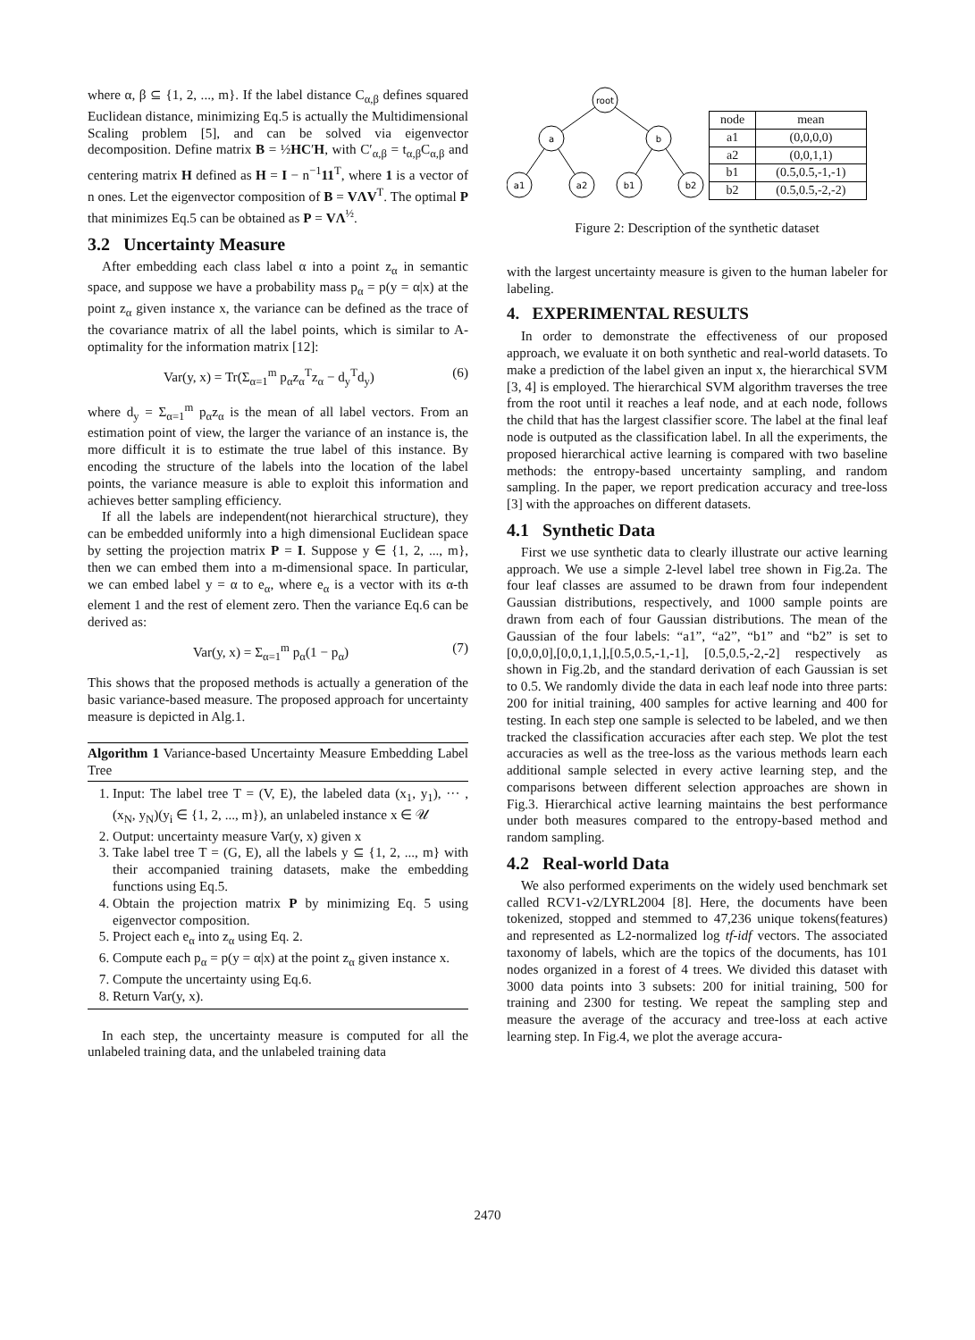where α, β ⊆ {1, 2, ..., m}. If the label distance C<sub>α,β</sub> defines squared Euclidean distance, minimizing Eq.5 is actually the Multidimensional Scaling problem [5], and can be solved via eigenvector decomposition. Define matrix B = ½HC′H, with C′<sub>α,β</sub> = t<sub>α,β</sub>C<sub>α,β</sub> and centering matrix H defined as H = I − n<sup>−1</sup>11<sup>T</sup>, where 1 is a vector of n ones. Let the eigenvector composition of B = VΛV<sup>T</sup>. The optimal P that minimizes Eq.5 can be obtained as P = VΛ<sup>½</sup>.
3.2 Uncertainty Measure
After embedding each class label α into a point z<sub>α</sub> in semantic space, and suppose we have a probability mass p<sub>α</sub> = p(y = α|x) at the point z<sub>α</sub> given instance x, the variance can be defined as the trace of the covariance matrix of all the label points, which is similar to A-optimality for the information matrix [12]:
Var(y, x) = Tr(Σ<sub>α=1</sub><sup>m</sup> p<sub>α</sub>z<sub>α</sub><sup>T</sup>z<sub>α</sub> − d<sub>y</sub><sup>T</sup>d<sub>y</sub>) (6)
where d<sub>y</sub> = Σ<sub>α=1</sub><sup>m</sup> p<sub>α</sub>z<sub>α</sub> is the mean of all label vectors. From an estimation point of view, the larger the variance of an instance is, the more difficult it is to estimate the true label of this instance. By encoding the structure of the labels into the location of the label points, the variance measure is able to exploit this information and achieves better sampling efficiency.
If all the labels are independent(not hierarchical structure), they can be embedded uniformly into a high dimensional Euclidean space by setting the projection matrix P = I. Suppose y ∈ {1, 2, ..., m}, then we can embed them into a m-dimensional space. In particular, we can embed label y = α to e<sub>α</sub>, where e<sub>α</sub> is a vector with its α-th element 1 and the rest of element zero. Then the variance Eq.6 can be derived as:
Var(y, x) = Σ<sub>α=1</sub><sup>m</sup> p<sub>α</sub>(1 − p<sub>α</sub>) (7)
This shows that the proposed methods is actually a generation of the basic variance-based measure. The proposed approach for uncertainty measure is depicted in Alg.1.
Algorithm 1 Variance-based Uncertainty Measure Embedding Label Tree
1. Input: The label tree T = (V, E), the labeled data (x<sub>1</sub>, y<sub>1</sub>), ··· , (x<sub>N</sub>, y<sub>N</sub>)(y<sub>i</sub> ∈ {1, 2, ..., m}), an unlabeled instance x ∈ 𝒰
2. Output: uncertainty measure Var(y, x) given x
3. Take label tree T = (G, E), all the labels y ⊆ {1, 2, ..., m} with their accompanied training datasets, make the embedding functions using Eq.5.
4. Obtain the projection matrix P by minimizing Eq. 5 using eigenvector composition.
5. Project each e<sub>α</sub> into z<sub>α</sub> using Eq. 2.
6. Compute each p<sub>α</sub> = p(y = α|x) at the point z<sub>α</sub> given instance x.
7. Compute the uncertainty using Eq.6.
8. Return Var(y, x).
In each step, the uncertainty measure is computed for all the unlabeled training data, and the unlabeled training data
root
a
b
a1
a2
b1
b2
| node | mean |
| --- | --- |
| a1 | (0,0,0,0) |
| a2 | (0,0,1,1) |
| b1 | (0.5,0.5,-1,-1) |
| b2 | (0.5,0.5,-2,-2) |
Figure 2: Description of the synthetic dataset
with the largest uncertainty measure is given to the human labeler for labeling.
4. EXPERIMENTAL RESULTS
In order to demonstrate the effectiveness of our proposed approach, we evaluate it on both synthetic and real-world datasets. To make a prediction of the label given an input x, the hierarchical SVM [3, 4] is employed. The hierarchical SVM algorithm traverses the tree from the root until it reaches a leaf node, and at each node, follows the child that has the largest classifier score. The label at the final leaf node is outputed as the classification label. In all the experiments, the proposed hierarchical active learning is compared with two baseline methods: the entropy-based uncertainty sampling, and random sampling. In the paper, we report predication accuracy and tree-loss [3] with the approaches on different datasets.
4.1 Synthetic Data
First we use synthetic data to clearly illustrate our active learning approach. We use a simple 2-level label tree shown in Fig.2a. The four leaf classes are assumed to be drawn from four independent Gaussian distributions, respectively, and 1000 sample points are drawn from each of four Gaussian distributions. The mean of the Gaussian of the four labels: “a1”, “a2”, “b1” and “b2” is set to [0,0,0,0],[0,0,1,1,],[0.5,0.5,-1,-1], [0.5,0.5,-2,-2] respectively as shown in Fig.2b, and the standard derivation of each Gaussian is set to 0.5. We randomly divide the data in each leaf node into three parts: 200 for initial training, 400 samples for active learning and 400 for testing. In each step one sample is selected to be labeled, and we then tracked the classification accuracies after each step. We plot the test accuracies as well as the tree-loss as the various methods learn each additional sample selected in every active learning step, and the comparisons between different selection approaches are shown in Fig.3. Hierarchical active learning maintains the best performance under both measures compared to the entropy-based method and random sampling.
4.2 Real-world Data
We also performed experiments on the widely used benchmark set called RCV1-v2/LYRL2004 [8]. Here, the documents have been tokenized, stopped and stemmed to 47,236 unique tokens(features) and represented as L2-normalized log tf-idf vectors. The associated taxonomy of labels, which are the topics of the documents, has 101 nodes organized in a forest of 4 trees. We divided this dataset with 3000 data points into 3 subsets: 200 for initial training, 500 for training and 2300 for testing. We repeat the sampling step and measure the average of the accuracy and tree-loss at each active learning step. In Fig.4, we plot the average accura-
2470